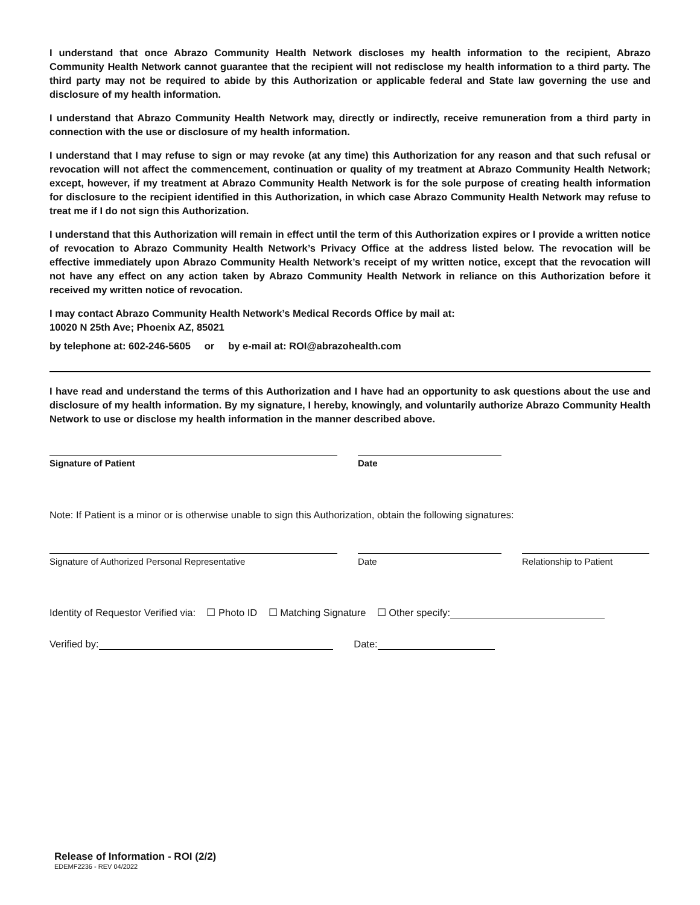I understand that once Abrazo Community Health Network discloses my health information to the recipient, Abrazo Community Health Network cannot guarantee that the recipient will not redisclose my health information to a third party. The third party may not be required to abide by this Authorization or applicable federal and State law governing the use and disclosure of my health information.
I understand that Abrazo Community Health Network may, directly or indirectly, receive remuneration from a third party in connection with the use or disclosure of my health information.
I understand that I may refuse to sign or may revoke (at any time) this Authorization for any reason and that such refusal or revocation will not affect the commencement, continuation or quality of my treatment at Abrazo Community Health Network; except, however, if my treatment at Abrazo Community Health Network is for the sole purpose of creating health information for disclosure to the recipient identified in this Authorization, in which case Abrazo Community Health Network may refuse to treat me if I do not sign this Authorization.
I understand that this Authorization will remain in effect until the term of this Authorization expires or I provide a written notice of revocation to Abrazo Community Health Network’s Privacy Office at the address listed below. The revocation will be effective immediately upon Abrazo Community Health Network’s receipt of my written notice, except that the revocation will not have any effect on any action taken by Abrazo Community Health Network in reliance on this Authorization before it received my written notice of revocation.
I may contact Abrazo Community Health Network’s Medical Records Office by mail at:
10020 N 25th Ave; Phoenix AZ, 85021
by telephone at: 602-246-5605 or by e-mail at: ROI@abrazohealth.com
I have read and understand the terms of this Authorization and I have had an opportunity to ask questions about the use and disclosure of my health information. By my signature, I hereby, knowingly, and voluntarily authorize Abrazo Community Health Network to use or disclose my health information in the manner described above.
Signature of Patient Date
Note: If Patient is a minor or is otherwise unable to sign this Authorization, obtain the following signatures:
Signature of Authorized Personal Representative Date Relationship to Patient
Identity of Requestor Verified via: ☐ Photo ID ☐ Matching Signature ☐ Other specify:
Verified by: Date:
Release of Information - ROI (2/2)
EDEMF2236 - REV 04/2022